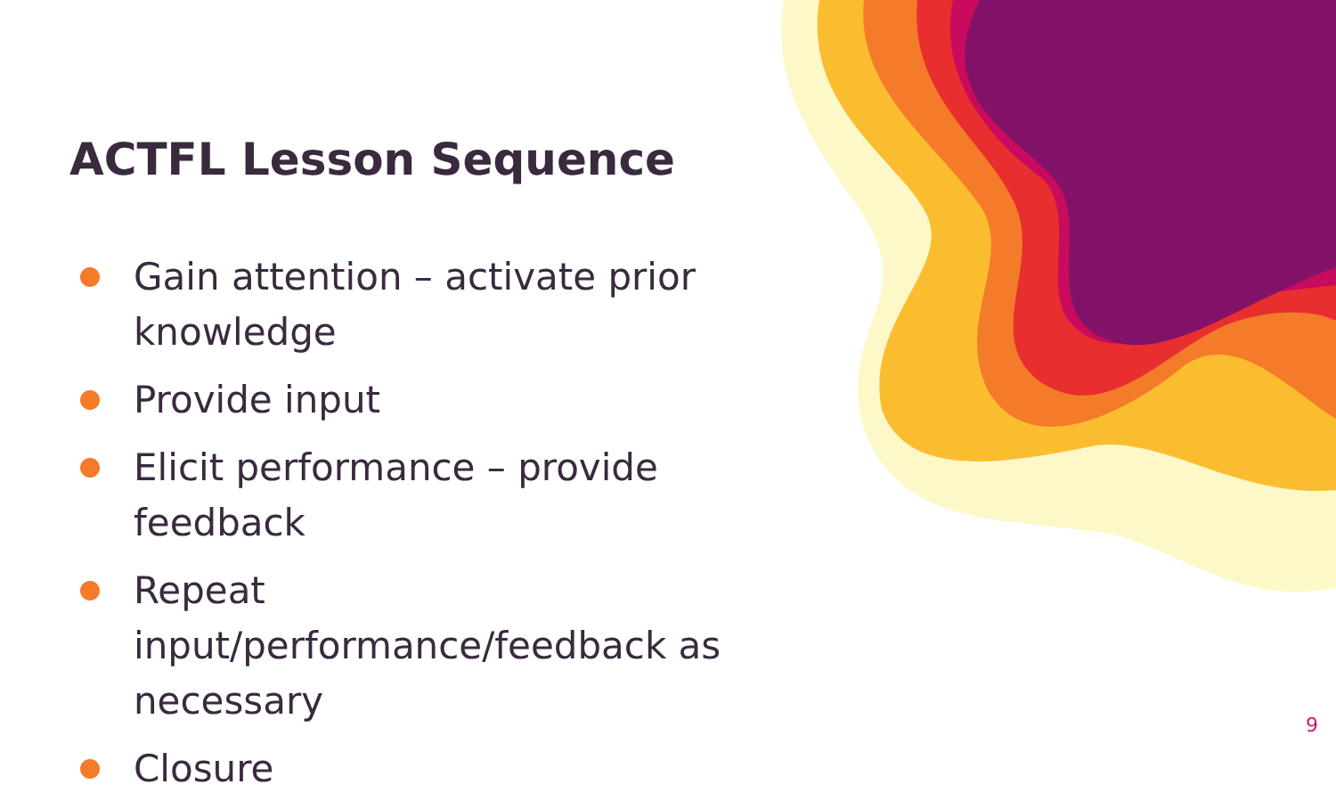ACTFL Lesson Sequence
Gain attention – activate prior knowledge
Provide input
Elicit performance – provide feedback
Repeat input/performance/feedback as necessary
Closure
9